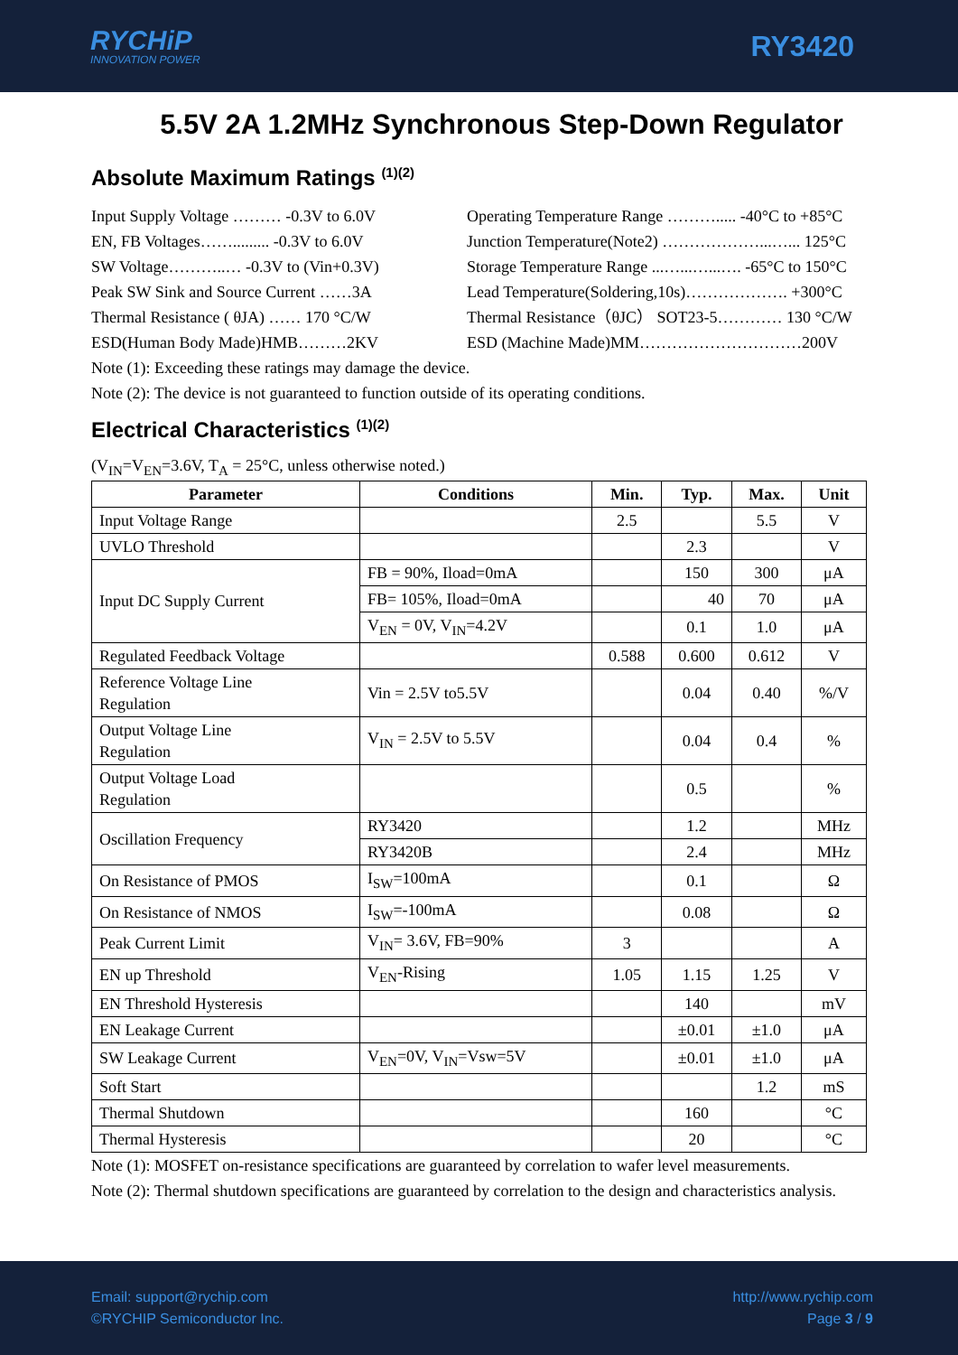RYCHiP
INNOVATION POWER
RY3420
5.5V 2A 1.2MHz Synchronous Step-Down Regulator
Absolute Maximum Ratings <sup>(1)(2)</sup>
Input Supply Voltage ……… -0.3V to 6.0V
EN, FB Voltages……......... -0.3V to 6.0V
SW Voltage………..… -0.3V to (Vin+0.3V)
Peak SW Sink and Source Current ……3A
Thermal Resistance ( θJA) …… 170 °C/W
ESD(Human Body Made)HMB………2KV
Operating Temperature Range ………..... -40°C to +85°C
Junction Temperature(Note2) ………………...…... 125°C
Storage Temperature Range ...…...…...…. -65°C to 150°C
Lead Temperature(Soldering,10s)………………. +300°C
Thermal Resistance（θJC） SOT23-5………… 130 °C/W
ESD (Machine Made)MM…………………………200V
Note (1): Exceeding these ratings may damage the device.
Note (2): The device is not guaranteed to function outside of its operating conditions.
Electrical Characteristics <sup>(1)(2)</sup>
(V<sub>IN</sub>=V<sub>EN</sub>=3.6V, T<sub>A</sub> = 25°C, unless otherwise noted.)
| Parameter | Conditions | Min. | Typ. | Max. | Unit |
| --- | --- | --- | --- | --- | --- |
| Input Voltage Range | | 2.5 | | 5.5 | V |
| UVLO Threshold | | | 2.3 | | V |
| Input DC Supply Current | FB = 90%, Iload=0mA | | 150 | 300 | μA |
| | FB= 105%, Iload=0mA | | 40 | 70 | μA |
| | V<sub>EN</sub> = 0V, V<sub>IN</sub>=4.2V | | 0.1 | 1.0 | μA |
| Regulated Feedback Voltage | | 0.588 | 0.600 | 0.612 | V |
| Reference Voltage Line Regulation | Vin = 2.5V to5.5V | | 0.04 | 0.40 | %/V |
| Output Voltage Line Regulation | V<sub>IN</sub> = 2.5V to 5.5V | | 0.04 | 0.4 | % |
| Output Voltage Load Regulation | | | 0.5 | | % |
| Oscillation Frequency | RY3420 | | 1.2 | | MHz |
| | RY3420B | | 2.4 | | MHz |
| On Resistance of PMOS | I<sub>SW</sub>=100mA | | 0.1 | | Ω |
| On Resistance of NMOS | I<sub>SW</sub>=-100mA | | 0.08 | | Ω |
| Peak Current Limit | V<sub>IN</sub>= 3.6V, FB=90% | 3 | | | A |
| EN up Threshold | V<sub>EN</sub>-Rising | 1.05 | 1.15 | 1.25 | V |
| EN Threshold Hysteresis | | | 140 | | mV |
| EN Leakage Current | | | ±0.01 | ±1.0 | μA |
| SW Leakage Current | V<sub>EN</sub>=0V, V<sub>IN</sub>=Vsw=5V | | ±0.01 | ±1.0 | μA |
| Soft Start | | | | 1.2 | mS |
| Thermal Shutdown | | | 160 | | °C |
| Thermal Hysteresis | | | 20 | | °C |
Note (1): MOSFET on-resistance specifications are guaranteed by correlation to wafer level measurements.
Note (2): Thermal shutdown specifications are guaranteed by correlation to the design and characteristics analysis.
Email: support@rychip.com
©RYCHIP Semiconductor Inc.
http://www.rychip.com
Page 3 / 9